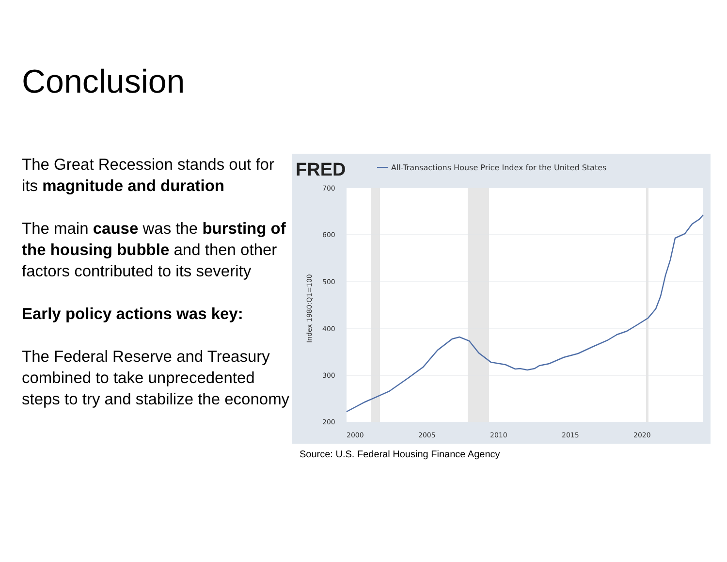Conclusion
The Great Recession stands out for its magnitude and duration
The main cause was the bursting of the housing bubble and then other factors contributed to its severity
Early policy actions was key:
The Federal Reserve and Treasury combined to take unprecedented steps to try and stabilize the economy
FRED
All-Transactions House Price Index for the United States
700
600
500
400
300
200
2000
2005
2010
2015
2020
Index 1980:Q1=100
Source: U.S. Federal Housing Finance Agency